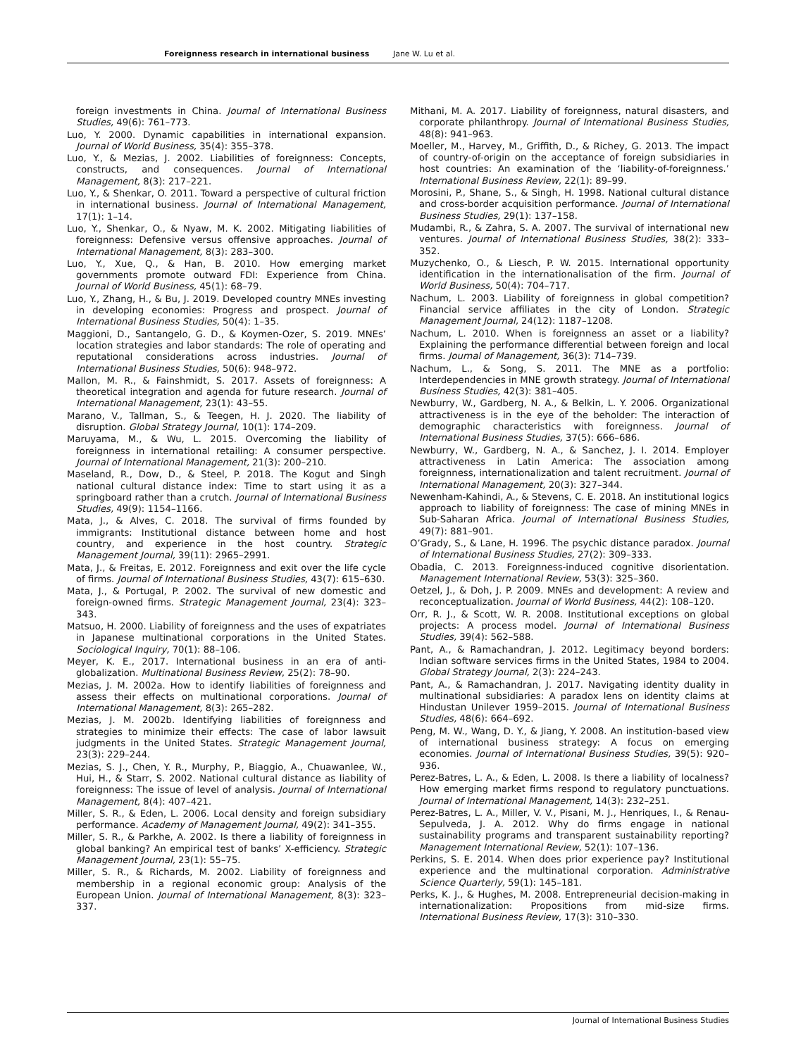Foreignness research in international business Jane W. Lu et al.
foreign investments in China. Journal of International Business Studies, 49(6): 761–773.
Luo, Y. 2000. Dynamic capabilities in international expansion. Journal of World Business, 35(4): 355–378.
Luo, Y., & Mezias, J. 2002. Liabilities of foreignness: Concepts, constructs, and consequences. Journal of International Management, 8(3): 217–221.
Luo, Y., & Shenkar, O. 2011. Toward a perspective of cultural friction in international business. Journal of International Management, 17(1): 1–14.
Luo, Y., Shenkar, O., & Nyaw, M. K. 2002. Mitigating liabilities of foreignness: Defensive versus offensive approaches. Journal of International Management, 8(3): 283–300.
Luo, Y., Xue, Q., & Han, B. 2010. How emerging market governments promote outward FDI: Experience from China. Journal of World Business, 45(1): 68–79.
Luo, Y., Zhang, H., & Bu, J. 2019. Developed country MNEs investing in developing economies: Progress and prospect. Journal of International Business Studies, 50(4): 1–35.
Maggioni, D., Santangelo, G. D., & Koymen-Ozer, S. 2019. MNEs’ location strategies and labor standards: The role of operating and reputational considerations across industries. Journal of International Business Studies, 50(6): 948–972.
Mallon, M. R., & Fainshmidt, S. 2017. Assets of foreignness: A theoretical integration and agenda for future research. Journal of International Management, 23(1): 43–55.
Marano, V., Tallman, S., & Teegen, H. J. 2020. The liability of disruption. Global Strategy Journal, 10(1): 174–209.
Maruyama, M., & Wu, L. 2015. Overcoming the liability of foreignness in international retailing: A consumer perspective. Journal of International Management, 21(3): 200–210.
Maseland, R., Dow, D., & Steel, P. 2018. The Kogut and Singh national cultural distance index: Time to start using it as a springboard rather than a crutch. Journal of International Business Studies, 49(9): 1154–1166.
Mata, J., & Alves, C. 2018. The survival of firms founded by immigrants: Institutional distance between home and host country, and experience in the host country. Strategic Management Journal, 39(11): 2965–2991.
Mata, J., & Freitas, E. 2012. Foreignness and exit over the life cycle of firms. Journal of International Business Studies, 43(7): 615–630.
Mata, J., & Portugal, P. 2002. The survival of new domestic and foreign-owned firms. Strategic Management Journal, 23(4): 323–343.
Matsuo, H. 2000. Liability of foreignness and the uses of expatriates in Japanese multinational corporations in the United States. Sociological Inquiry, 70(1): 88–106.
Meyer, K. E., 2017. International business in an era of anti-globalization. Multinational Business Review, 25(2): 78–90.
Mezias, J. M. 2002a. How to identify liabilities of foreignness and assess their effects on multinational corporations. Journal of International Management, 8(3): 265–282.
Mezias, J. M. 2002b. Identifying liabilities of foreignness and strategies to minimize their effects: The case of labor lawsuit judgments in the United States. Strategic Management Journal, 23(3): 229–244.
Mezias, S. J., Chen, Y. R., Murphy, P., Biaggio, A., Chuawanlee, W., Hui, H., & Starr, S. 2002. National cultural distance as liability of foreignness: The issue of level of analysis. Journal of International Management, 8(4): 407–421.
Miller, S. R., & Eden, L. 2006. Local density and foreign subsidiary performance. Academy of Management Journal, 49(2): 341–355.
Miller, S. R., & Parkhe, A. 2002. Is there a liability of foreignness in global banking? An empirical test of banks’ X-efficiency. Strategic Management Journal, 23(1): 55–75.
Miller, S. R., & Richards, M. 2002. Liability of foreignness and membership in a regional economic group: Analysis of the European Union. Journal of International Management, 8(3): 323–337.
Mithani, M. A. 2017. Liability of foreignness, natural disasters, and corporate philanthropy. Journal of International Business Studies, 48(8): 941–963.
Moeller, M., Harvey, M., Griffith, D., & Richey, G. 2013. The impact of country-of-origin on the acceptance of foreign subsidiaries in host countries: An examination of the ‘liability-of-foreignness.’ International Business Review, 22(1): 89–99.
Morosini, P., Shane, S., & Singh, H. 1998. National cultural distance and cross-border acquisition performance. Journal of International Business Studies, 29(1): 137–158.
Mudambi, R., & Zahra, S. A. 2007. The survival of international new ventures. Journal of International Business Studies, 38(2): 333–352.
Muzychenko, O., & Liesch, P. W. 2015. International opportunity identification in the internationalisation of the firm. Journal of World Business, 50(4): 704–717.
Nachum, L. 2003. Liability of foreignness in global competition? Financial service affiliates in the city of London. Strategic Management Journal, 24(12): 1187–1208.
Nachum, L. 2010. When is foreignness an asset or a liability? Explaining the performance differential between foreign and local firms. Journal of Management, 36(3): 714–739.
Nachum, L., & Song, S. 2011. The MNE as a portfolio: Interdependencies in MNE growth strategy. Journal of International Business Studies, 42(3): 381–405.
Newburry, W., Gardberg, N. A., & Belkin, L. Y. 2006. Organizational attractiveness is in the eye of the beholder: The interaction of demographic characteristics with foreignness. Journal of International Business Studies, 37(5): 666–686.
Newburry, W., Gardberg, N. A., & Sanchez, J. I. 2014. Employer attractiveness in Latin America: The association among foreignness, internationalization and talent recruitment. Journal of International Management, 20(3): 327–344.
Newenham-Kahindi, A., & Stevens, C. E. 2018. An institutional logics approach to liability of foreignness: The case of mining MNEs in Sub-Saharan Africa. Journal of International Business Studies, 49(7): 881–901.
O’Grady, S., & Lane, H. 1996. The psychic distance paradox. Journal of International Business Studies, 27(2): 309–333.
Obadia, C. 2013. Foreignness-induced cognitive disorientation. Management International Review, 53(3): 325–360.
Oetzel, J., & Doh, J. P. 2009. MNEs and development: A review and reconceptualization. Journal of World Business, 44(2): 108–120.
Orr, R. J., & Scott, W. R. 2008. Institutional exceptions on global projects: A process model. Journal of International Business Studies, 39(4): 562–588.
Pant, A., & Ramachandran, J. 2012. Legitimacy beyond borders: Indian software services firms in the United States, 1984 to 2004. Global Strategy Journal, 2(3): 224–243.
Pant, A., & Ramachandran, J. 2017. Navigating identity duality in multinational subsidiaries: A paradox lens on identity claims at Hindustan Unilever 1959–2015. Journal of International Business Studies, 48(6): 664–692.
Peng, M. W., Wang, D. Y., & Jiang, Y. 2008. An institution-based view of international business strategy: A focus on emerging economies. Journal of International Business Studies, 39(5): 920–936.
Perez-Batres, L. A., & Eden, L. 2008. Is there a liability of localness? How emerging market firms respond to regulatory punctuations. Journal of International Management, 14(3): 232–251.
Perez-Batres, L. A., Miller, V. V., Pisani, M. J., Henriques, I., & Renau-Sepulveda, J. A. 2012. Why do firms engage in national sustainability programs and transparent sustainability reporting? Management International Review, 52(1): 107–136.
Perkins, S. E. 2014. When does prior experience pay? Institutional experience and the multinational corporation. Administrative Science Quarterly, 59(1): 145–181.
Perks, K. J., & Hughes, M. 2008. Entrepreneurial decision-making in internationalization: Propositions from mid-size firms. International Business Review, 17(3): 310–330.
Journal of International Business Studies